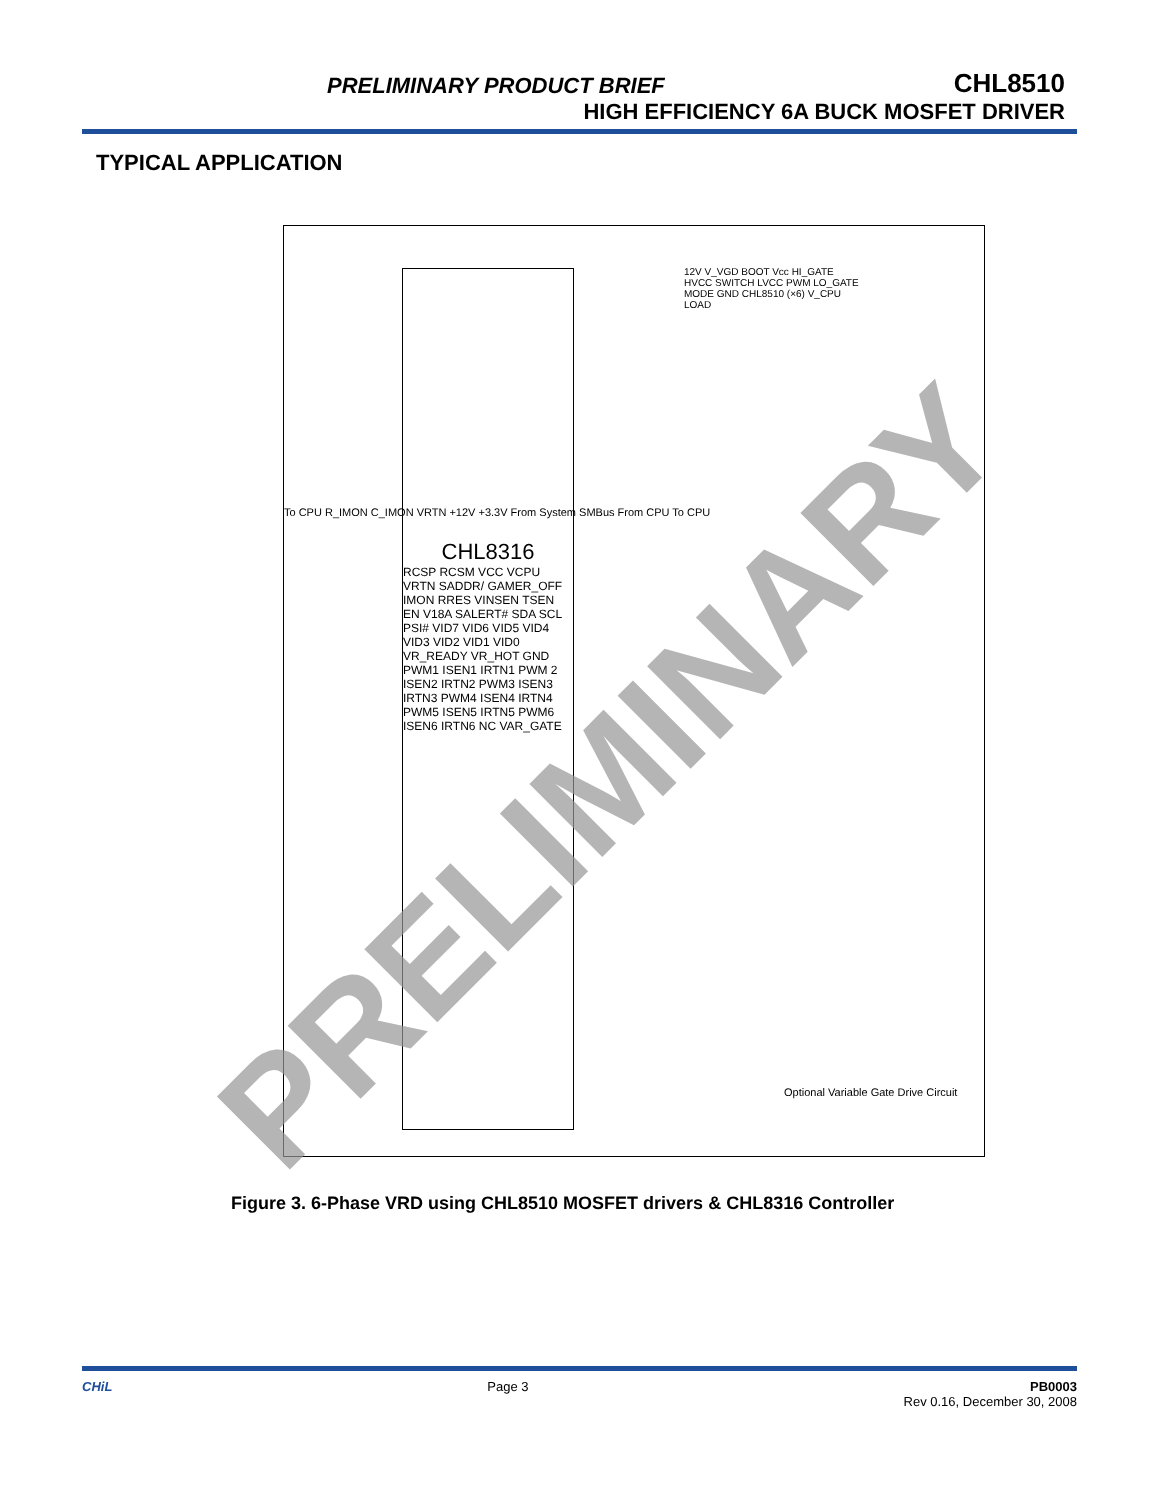PRELIMINARY PRODUCT BRIEF CHL8510
HIGH EFFICIENCY 6A BUCK MOSFET DRIVER
TYPICAL APPLICATION
CHL8316
RCSP RCSM VCC VCPU VRTN SADDR/ GAMER_OFF IMON RRES VINSEN TSEN EN V18A SALERT# SDA SCL PSI# VID7 VID6 VID5 VID4 VID3 VID2 VID1 VID0 VR_READY VR_HOT GND
PWM1 ISEN1 IRTN1 PWM 2 ISEN2 IRTN2 PWM3 ISEN3 IRTN3 PWM4 ISEN4 IRTN4 PWM5 ISEN5 IRTN5 PWM6 ISEN6 IRTN6 NC VAR_GATE
12V V_VGD BOOT Vcc HI_GATE HVCC SWITCH LVCC PWM LO_GATE MODE GND CHL8510 (×6) V_CPU LOAD
Optional Variable Gate Drive Circuit
To CPU R_IMON C_IMON VRTN +12V +3.3V From System SMBus From CPU To CPU
Figure 3. 6-Phase VRD using CHL8510 MOSFET drivers & CHL8316 Controller
PRELIMINARY
CHiL Page 3 PB0003
Rev 0.16, December 30, 2008